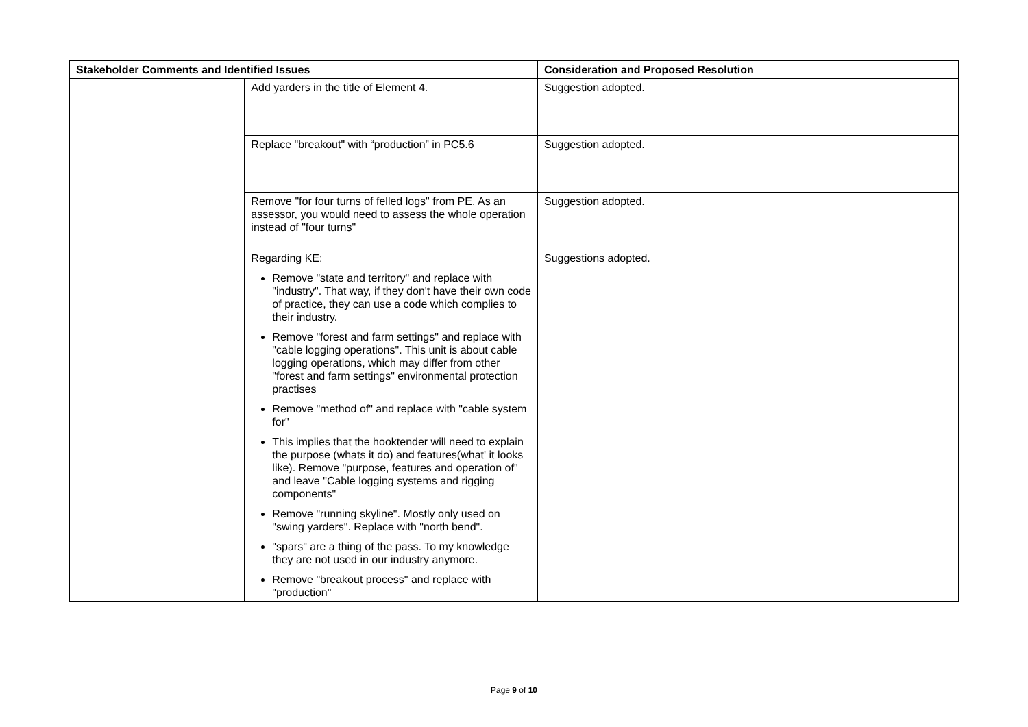| Stakeholder Comments and Identified Issues | | Consideration and Proposed Resolution |
| --- | --- | --- |
| | Add yarders in the title of Element 4. | Suggestion adopted. |
| | Replace "breakout" with “production” in PC5.6 | Suggestion adopted. |
| | Remove "for four turns of felled logs" from PE. As an assessor, you would need to assess the whole operation instead of "four turns" | Suggestion adopted. |
| | Regarding KE: Remove "state and territory" and replace with "industry". That way, if they don't have their own code of practice, they can use a code which complies to their industry. Remove "forest and farm settings" and replace with "cable logging operations". This unit is about cable logging operations, which may differ from other "forest and farm settings" environmental protection practises Remove "method of" and replace with "cable system for" This implies that the hooktender will need to explain the purpose (whats it do) and features(what' it looks like). Remove "purpose, features and operation of" and leave "Cable logging systems and rigging components" Remove "running skyline". Mostly only used on "swing yarders". Replace with "north bend". "spars" are a thing of the pass. To my knowledge they are not used in our industry anymore. Remove "breakout process" and replace with "production" | Suggestions adopted. |
Page 9 of 10